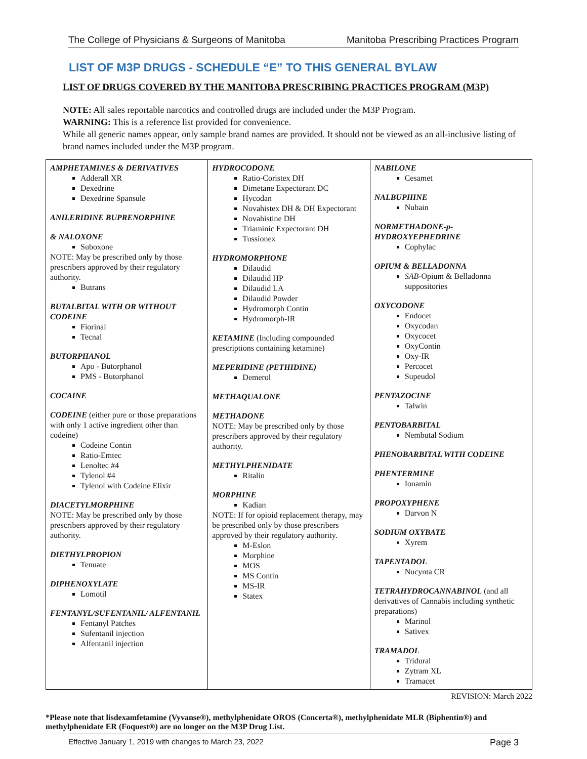The College of Physicians & Surgeons of Manitoba Manitoba Prescribing Practices Program
LIST OF M3P DRUGS - SCHEDULE “E” TO THIS GENERAL BYLAW
LIST OF DRUGS COVERED BY THE MANITOBA PRESCRIBING PRACTICES PROGRAM (M3P)
NOTE: All sales reportable narcotics and controlled drugs are included under the M3P Program.
WARNING: This is a reference list provided for convenience.
While all generic names appear, only sample brand names are provided. It should not be viewed as an all-inclusive listing of brand names included under the M3P program.
| AMPHETAMINES & DERIVATIVES Adderall XR Dexedrine Dexedrine Spansule ANILERIDINE BUPRENORPHINE & NALOXONE Suboxone NOTE: May be prescribed only by those prescribers approved by their regulatory authority. Butrans BUTALBITAL WITH OR WITHOUT CODEINE Fiorinal Tecnal BUTORPHANOL Apo - Butorphanol PMS - Butorphanol COCAINE CODEINE (either pure or those preparations with only 1 active ingredient other than codeine) Codeine Contin Ratio-Emtec Lenoltec #4 Tylenol #4 Tylenol with Codeine Elixir DIACETYLMORPHINE NOTE: May be prescribed only by those prescribers approved by their regulatory authority. DIETHYLPROPION Tenuate DIPHENOXYLATE Lomotil FENTANYL/SUFENTANIL/ ALFENTANIL Fentanyl Patches Sufentanil injection Alfentanil injection | HYDROCODONE Ratio-Coristex DH Dimetane Expectorant DC Hycodan Novahistex DH & DH Expectorant Novahistine DH Triaminic Expectorant DH Tussionex HYDROMORPHONE Dilaudid Dilaudid HP Dilaudid LA Dilaudid Powder Hydromorph Contin Hydromorph-IR KETAMINE (Including compounded prescriptions containing ketamine) MEPERIDINE (PETHIDINE) Demerol METHAQUALONE METHADONE NOTE: May be prescribed only by those prescribers approved by their regulatory authority. METHYLPHENIDATE Ritalin MORPHINE Kadian NOTE: If for opioid replacement therapy, may be prescribed only by those prescribers approved by their regulatory authority. M-Eslon Morphine MOS MS Contin MS-IR Statex | NABILONE Cesamet NALBUPHINE Nubain NORMETHADONE-p-HYDROXYEPHEDRINE Cophylac OPIUM & BELLADONNA SAB -Opium & Belladonna suppositories OXYCODONE Endocet Oxycodan Oxycocet OxyContin Oxy-IR Percocet Supeudol PENTAZOCINE Talwin PENTOBARBITAL Nembutal Sodium PHENOBARBITAL WITH CODEINE PHENTERMINE Ionamin PROPOXYPHENE Darvon N SODIUM OXYBATE Xyrem TAPENTADOL Nucynta CR TETRAHYDROCANNABINOL (and all derivatives of Cannabis including synthetic preparations) Marinol Sativex TRAMADOL Tridural Zytram XL Tramacet |
REVISION: March 2022
*Please note that lisdexamfetamine (Vyvanse®), methylphenidate OROS (Concerta®), methylphenidate MLR (Biphentin®) and methylphenidate ER (Foquest®) are no longer on the M3P Drug List.
Effective January 1, 2019 with changes to March 23, 2022 Page 3